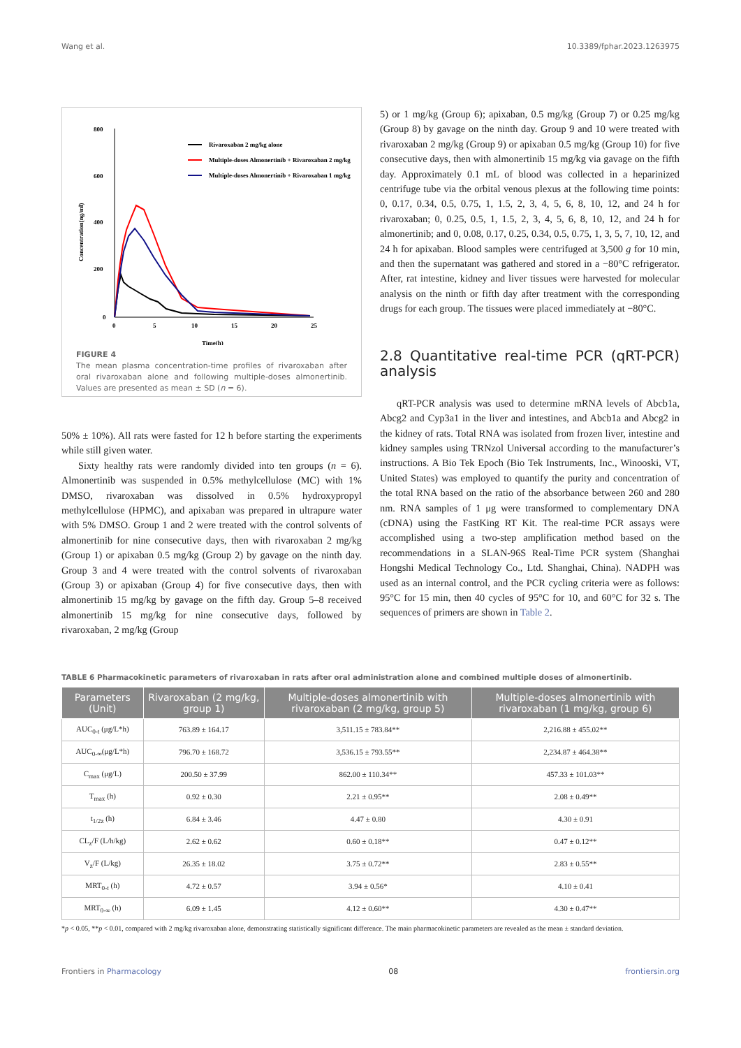Wang et al. 10.3389/fphar.2023.1263975
800
600
400
200
0
0
5
10
15
20
25
Time(h)
Concentration(ng/ml)
Rivaroxaban 2 mg/kg alone
Multiple-doses Almonertinib + Rivaroxaban 2 mg/kg
Multiple-doses Almonertinib + Rivaroxaban 1 mg/kg
FIGURE 4
The mean plasma concentration-time profiles of rivaroxaban after oral rivaroxaban alone and following multiple-doses almonertinib. Values are presented as mean ± SD (n = 6).
50% ± 10%). All rats were fasted for 12 h before starting the experiments while still given water.
Sixty healthy rats were randomly divided into ten groups (n = 6). Almonertinib was suspended in 0.5% methylcellulose (MC) with 1% DMSO, rivaroxaban was dissolved in 0.5% hydroxypropyl methylcellulose (HPMC), and apixaban was prepared in ultrapure water with 5% DMSO. Group 1 and 2 were treated with the control solvents of almonertinib for nine consecutive days, then with rivaroxaban 2 mg/kg (Group 1) or apixaban 0.5 mg/kg (Group 2) by gavage on the ninth day. Group 3 and 4 were treated with the control solvents of rivaroxaban (Group 3) or apixaban (Group 4) for five consecutive days, then with almonertinib 15 mg/kg by gavage on the fifth day. Group 5–8 received almonertinib 15 mg/kg for nine consecutive days, followed by rivaroxaban, 2 mg/kg (Group
5) or 1 mg/kg (Group 6); apixaban, 0.5 mg/kg (Group 7) or 0.25 mg/kg (Group 8) by gavage on the ninth day. Group 9 and 10 were treated with rivaroxaban 2 mg/kg (Group 9) or apixaban 0.5 mg/kg (Group 10) for five consecutive days, then with almonertinib 15 mg/kg via gavage on the fifth day. Approximately 0.1 mL of blood was collected in a heparinized centrifuge tube via the orbital venous plexus at the following time points: 0, 0.17, 0.34, 0.5, 0.75, 1, 1.5, 2, 3, 4, 5, 6, 8, 10, 12, and 24 h for rivaroxaban; 0, 0.25, 0.5, 1, 1.5, 2, 3, 4, 5, 6, 8, 10, 12, and 24 h for almonertinib; and 0, 0.08, 0.17, 0.25, 0.34, 0.5, 0.75, 1, 3, 5, 7, 10, 12, and 24 h for apixaban. Blood samples were centrifuged at 3,500 g for 10 min, and then the supernatant was gathered and stored in a −80°C refrigerator. After, rat intestine, kidney and liver tissues were harvested for molecular analysis on the ninth or fifth day after treatment with the corresponding drugs for each group. The tissues were placed immediately at −80°C.
2.8 Quantitative real-time PCR (qRT-PCR) analysis
qRT-PCR analysis was used to determine mRNA levels of Abcb1a, Abcg2 and Cyp3a1 in the liver and intestines, and Abcb1a and Abcg2 in the kidney of rats. Total RNA was isolated from frozen liver, intestine and kidney samples using TRNzol Universal according to the manufacturer’s instructions. A Bio Tek Epoch (Bio Tek Instruments, Inc., Winooski, VT, United States) was employed to quantify the purity and concentration of the total RNA based on the ratio of the absorbance between 260 and 280 nm. RNA samples of 1 μg were transformed to complementary DNA (cDNA) using the FastKing RT Kit. The real-time PCR assays were accomplished using a two-step amplification method based on the recommendations in a SLAN-96S Real-Time PCR system (Shanghai Hongshi Medical Technology Co., Ltd. Shanghai, China). NADPH was used as an internal control, and the PCR cycling criteria were as follows: 95°C for 15 min, then 40 cycles of 95°C for 10, and 60°C for 32 s. The sequences of primers are shown in Table 2.
TABLE 6 Pharmacokinetic parameters of rivaroxaban in rats after oral administration alone and combined multiple doses of almonertinib.
| Parameters (Unit) | Rivaroxaban (2 mg/kg, group 1) | Multiple-doses almonertinib with rivaroxaban (2 mg/kg, group 5) | Multiple-doses almonertinib with rivaroxaban (1 mg/kg, group 6) |
| --- | --- | --- | --- |
| AUC<sub>0-t</sub> (μg/L*h) | 763.89 ± 164.17 | 3,511.15 ± 783.84** | 2,216.88 ± 455.02** |
| AUC<sub>0-∞</sub>(μg/L*h) | 796.70 ± 168.72 | 3,536.15 ± 793.55** | 2,234.87 ± 464.38** |
| C<sub>max</sub> (μg/L) | 200.50 ± 37.99 | 862.00 ± 110.34** | 457.33 ± 101.03** |
| T<sub>max</sub> (h) | 0.92 ± 0.30 | 2.21 ± 0.95** | 2.08 ± 0.49** |
| t<sub>1/2z</sub> (h) | 6.84 ± 3.46 | 4.47 ± 0.80 | 4.30 ± 0.91 |
| CL<sub>z</sub>/F (L/h/kg) | 2.62 ± 0.62 | 0.60 ± 0.18** | 0.47 ± 0.12** |
| V<sub>z</sub>/F (L/kg) | 26.35 ± 18.02 | 3.75 ± 0.72** | 2.83 ± 0.55** |
| MRT<sub>0-t</sub> (h) | 4.72 ± 0.57 | 3.94 ± 0.56* | 4.10 ± 0.41 |
| MRT<sub>0-∞</sub> (h) | 6.09 ± 1.45 | 4.12 ± 0.60** | 4.30 ± 0.47** |
*p < 0.05, **p < 0.01, compared with 2 mg/kg rivaroxaban alone, demonstrating statistically significant difference. The main pharmacokinetic parameters are revealed as the mean ± standard deviation.
Frontiers in Pharmacology 08 frontiersin.org